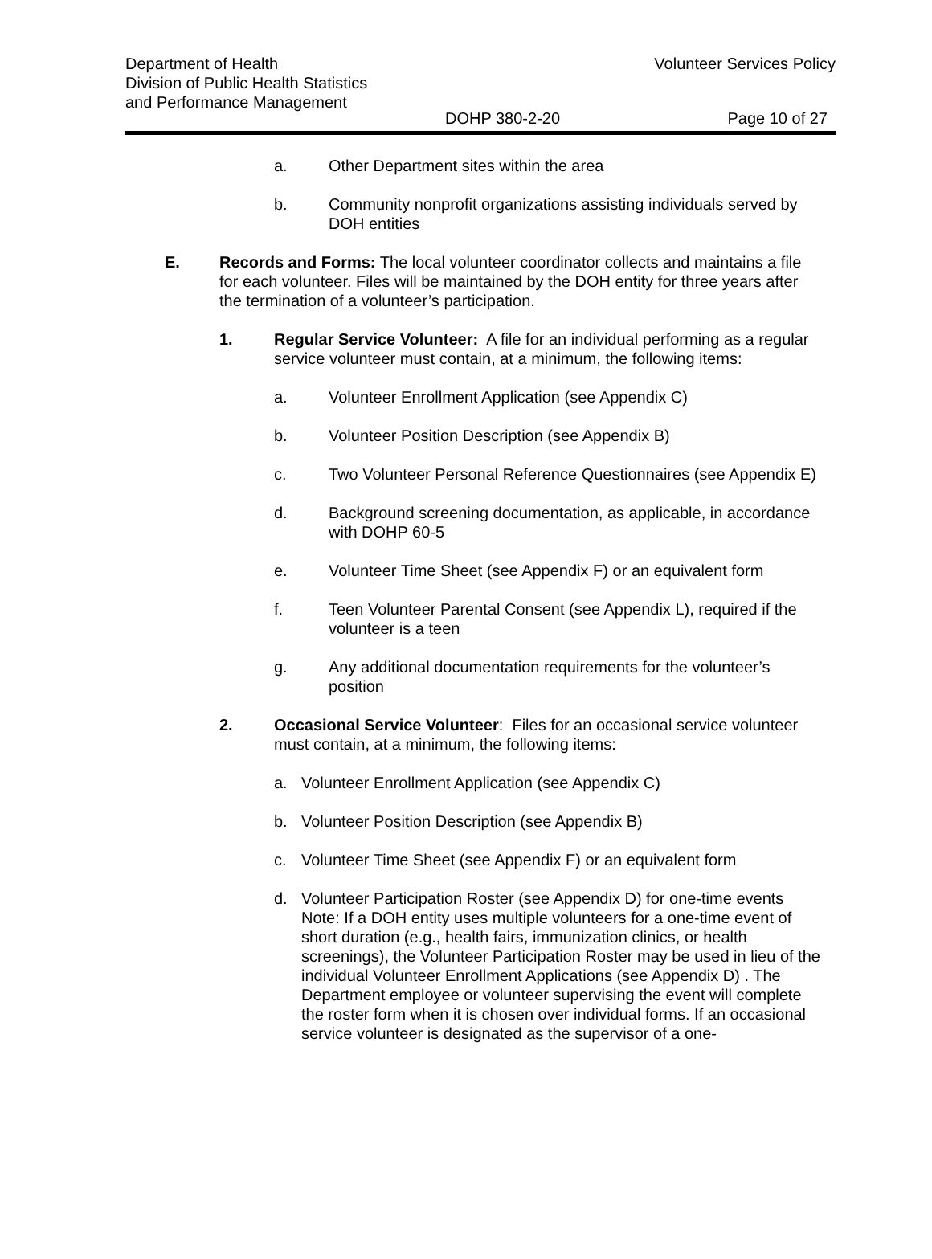Department of Health
Division of Public Health Statistics
and Performance Management
Volunteer Services Policy
DOHP 380-2-20 Page 10 of 27
a. Other Department sites within the area
b. Community nonprofit organizations assisting individuals served by DOH entities
E. Records and Forms: The local volunteer coordinator collects and maintains a file for each volunteer. Files will be maintained by the DOH entity for three years after the termination of a volunteer’s participation.
1. Regular Service Volunteer: A file for an individual performing as a regular service volunteer must contain, at a minimum, the following items:
a. Volunteer Enrollment Application (see Appendix C)
b. Volunteer Position Description (see Appendix B)
c. Two Volunteer Personal Reference Questionnaires (see Appendix E)
d. Background screening documentation, as applicable, in accordance with DOHP 60-5
e. Volunteer Time Sheet (see Appendix F) or an equivalent form
f. Teen Volunteer Parental Consent (see Appendix L), required if the volunteer is a teen
g. Any additional documentation requirements for the volunteer’s position
2. Occasional Service Volunteer: Files for an occasional service volunteer must contain, at a minimum, the following items:
a. Volunteer Enrollment Application (see Appendix C)
b. Volunteer Position Description (see Appendix B)
c. Volunteer Time Sheet (see Appendix F) or an equivalent form
d. Volunteer Participation Roster (see Appendix D) for one-time events Note: If a DOH entity uses multiple volunteers for a one-time event of short duration (e.g., health fairs, immunization clinics, or health screenings), the Volunteer Participation Roster may be used in lieu of the individual Volunteer Enrollment Applications (see Appendix D) . The Department employee or volunteer supervising the event will complete the roster form when it is chosen over individual forms. If an occasional service volunteer is designated as the supervisor of a one-